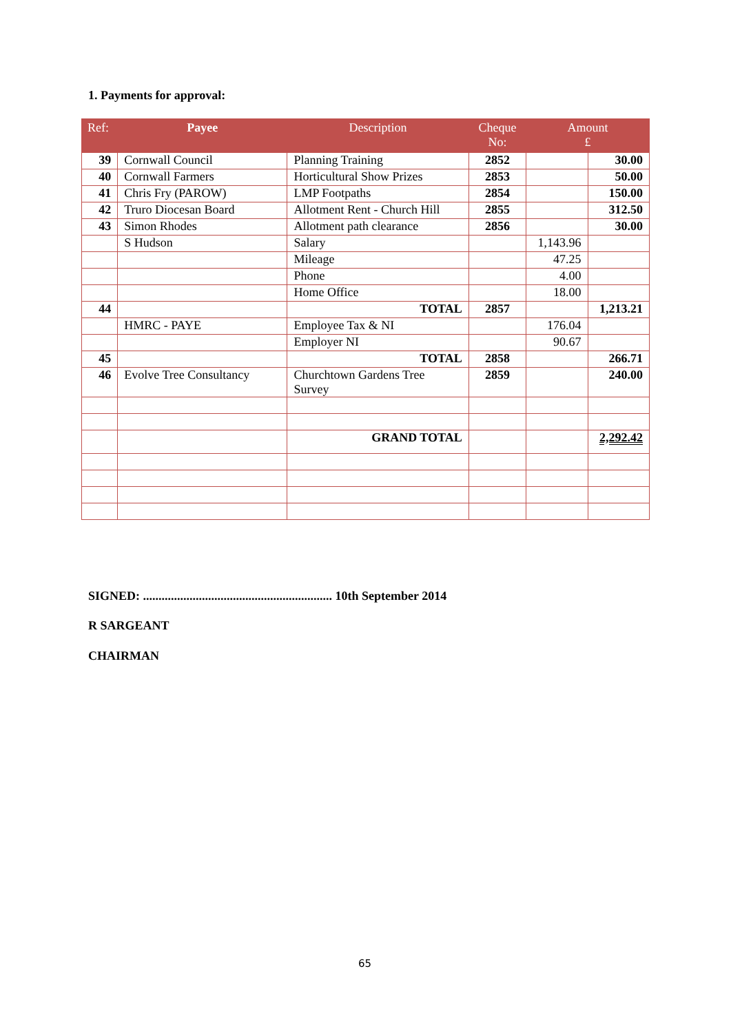1. Payments for approval:
| Ref: | Payee | Description | Cheque No: | Amount £ | |
| --- | --- | --- | --- | --- | --- |
| 39 | Cornwall Council | Planning Training | 2852 | | 30.00 |
| 40 | Cornwall Farmers | Horticultural Show Prizes | 2853 | | 50.00 |
| 41 | Chris Fry (PAROW) | LMP Footpaths | 2854 | | 150.00 |
| 42 | Truro Diocesan Board | Allotment Rent - Church Hill | 2855 | | 312.50 |
| 43 | Simon Rhodes | Allotment path clearance | 2856 | | 30.00 |
| | S Hudson | Salary | | 1,143.96 | |
| | | Mileage | | 47.25 | |
| | | Phone | | 4.00 | |
| | | Home Office | | 18.00 | |
| 44 | | TOTAL | 2857 | | 1,213.21 |
| | HMRC - PAYE | Employee Tax & NI | | 176.04 | |
| | | Employer NI | | 90.67 | |
| 45 | | TOTAL | 2858 | | 266.71 |
| 46 | Evolve Tree Consultancy | Churchtown Gardens Tree Survey | 2859 | | 240.00 |
| | | GRAND TOTAL | | | 2,292.42 |
SIGNED: ............................................................. 10th September 2014
R SARGEANT
CHAIRMAN
65